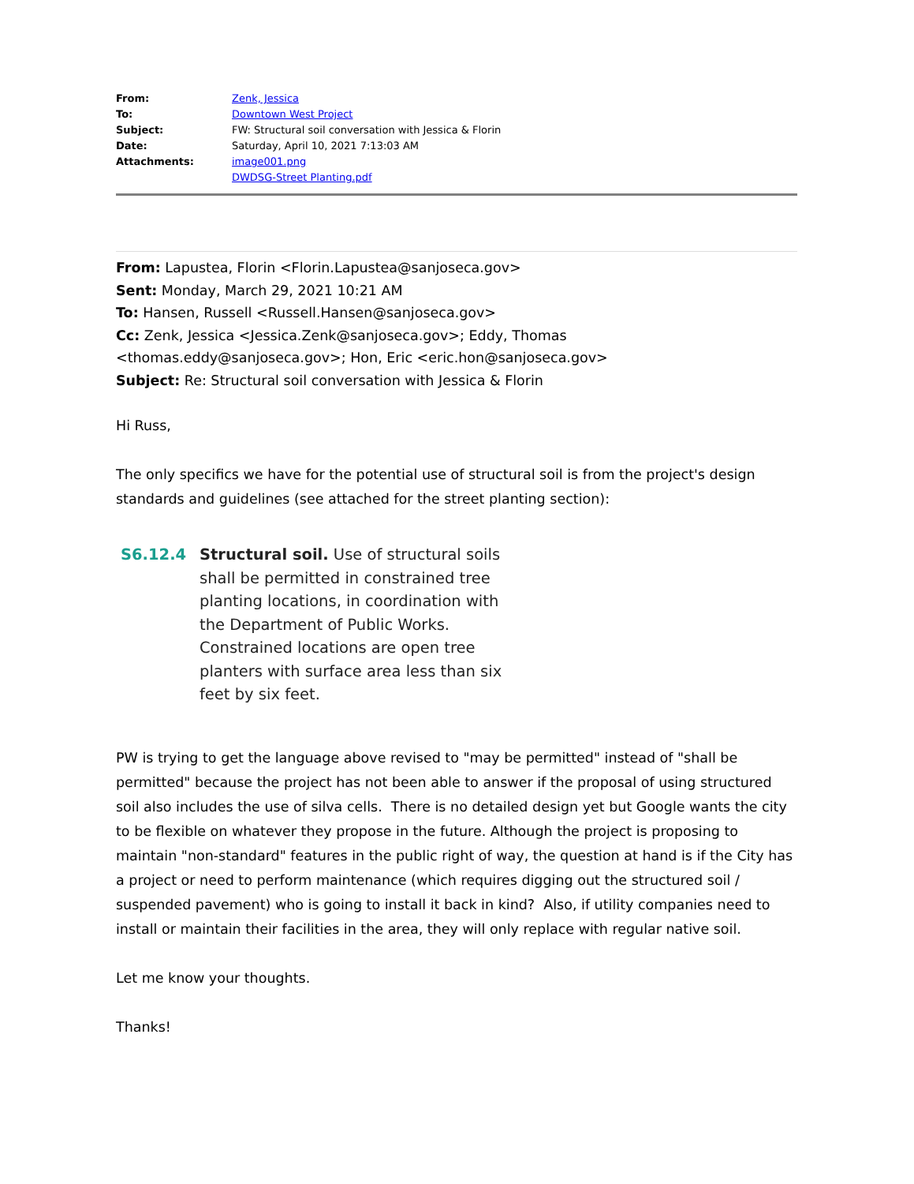| From: | Zenk, Jessica |
| To: | Downtown West Project |
| Subject: | FW: Structural soil conversation with Jessica & Florin |
| Date: | Saturday, April 10, 2021 7:13:03 AM |
| Attachments: | image001.png DWDSG-Street Planting.pdf |
From: Lapustea, Florin <Florin.Lapustea@sanjoseca.gov>
Sent: Monday, March 29, 2021 10:21 AM
To: Hansen, Russell <Russell.Hansen@sanjoseca.gov>
Cc: Zenk, Jessica <Jessica.Zenk@sanjoseca.gov>; Eddy, Thomas <thomas.eddy@sanjoseca.gov>; Hon, Eric <eric.hon@sanjoseca.gov>
Subject: Re: Structural soil conversation with Jessica & Florin
Hi Russ,
The only specifics we have for the potential use of structural soil is from the project's design standards and guidelines (see attached for the street planting section):
S6.12.4 Structural soil. Use of structural soils shall be permitted in constrained tree planting locations, in coordination with the Department of Public Works. Constrained locations are open tree planters with surface area less than six feet by six feet.
PW is trying to get the language above revised to "may be permitted" instead of "shall be permitted" because the project has not been able to answer if the proposal of using structured soil also includes the use of silva cells. There is no detailed design yet but Google wants the city to be flexible on whatever they propose in the future. Although the project is proposing to maintain "non-standard" features in the public right of way, the question at hand is if the City has a project or need to perform maintenance (which requires digging out the structured soil / suspended pavement) who is going to install it back in kind? Also, if utility companies need to install or maintain their facilities in the area, they will only replace with regular native soil.
Let me know your thoughts.
Thanks!